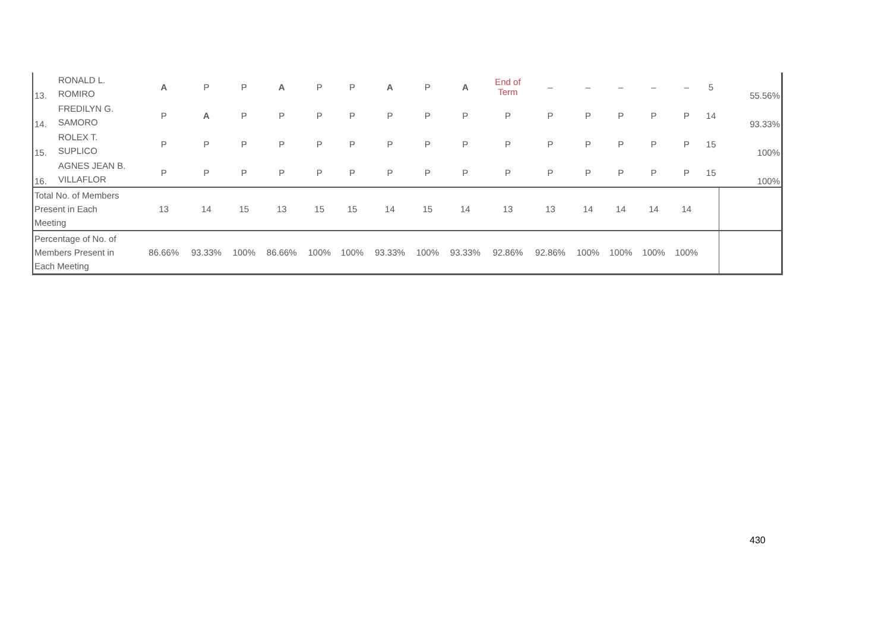| 13. | RONALD L. ROMIRO | A | P | P | A | P | P | A | P | A | End of Term | – | – | – | – | – | 5 | 55.56% |
| 14. | FREDILYN G. SAMORO | P | A | P | P | P | P | P | P | P | P | P | P | P | P | P | 14 | 93.33% |
| 15. | ROLEX T. SUPLICO | P | P | P | P | P | P | P | P | P | P | P | P | P | P | P | 15 | 100% |
| 16. | AGNES JEAN B. VILLAFLOR | P | P | P | P | P | P | P | P | P | P | P | P | P | P | P | 15 | 100% |
| Total No. of Members Present in Each Meeting | | 13 | 14 | 15 | 13 | 15 | 15 | 14 | 15 | 14 | 13 | 13 | 14 | 14 | 14 | 14 | | |
| Percentage of No. of Members Present in Each Meeting | | 86.66% | 93.33% | 100% | 86.66% | 100% | 100% | 93.33% | 100% | 93.33% | 92.86% | 92.86% | 100% | 100% | 100% | 100% | | |
430